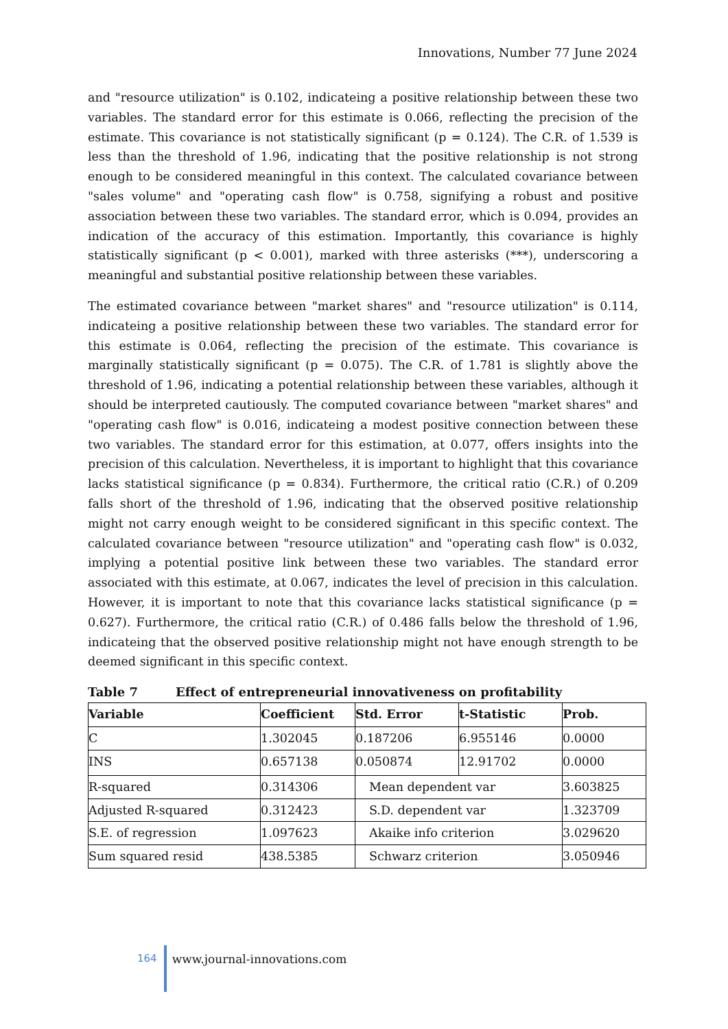Innovations, Number 77 June 2024
and "resource utilization" is 0.102, indicateing a positive relationship between these two variables. The standard error for this estimate is 0.066, reflecting the precision of the estimate. This covariance is not statistically significant (p = 0.124). The C.R. of 1.539 is less than the threshold of 1.96, indicating that the positive relationship is not strong enough to be considered meaningful in this context. The calculated covariance between "sales volume" and "operating cash flow" is 0.758, signifying a robust and positive association between these two variables. The standard error, which is 0.094, provides an indication of the accuracy of this estimation. Importantly, this covariance is highly statistically significant (p < 0.001), marked with three asterisks (***), underscoring a meaningful and substantial positive relationship between these variables.
The estimated covariance between "market shares" and "resource utilization" is 0.114, indicateing a positive relationship between these two variables. The standard error for this estimate is 0.064, reflecting the precision of the estimate. This covariance is marginally statistically significant (p = 0.075). The C.R. of 1.781 is slightly above the threshold of 1.96, indicating a potential relationship between these variables, although it should be interpreted cautiously. The computed covariance between "market shares" and "operating cash flow" is 0.016, indicateing a modest positive connection between these two variables. The standard error for this estimation, at 0.077, offers insights into the precision of this calculation. Nevertheless, it is important to highlight that this covariance lacks statistical significance (p = 0.834). Furthermore, the critical ratio (C.R.) of 0.209 falls short of the threshold of 1.96, indicating that the observed positive relationship might not carry enough weight to be considered significant in this specific context. The calculated covariance between "resource utilization" and "operating cash flow" is 0.032, implying a potential positive link between these two variables. The standard error associated with this estimate, at 0.067, indicates the level of precision in this calculation. However, it is important to note that this covariance lacks statistical significance (p = 0.627). Furthermore, the critical ratio (C.R.) of 0.486 falls below the threshold of 1.96, indicateing that the observed positive relationship might not have enough strength to be deemed significant in this specific context.
Table 7 Effect of entrepreneurial innovativeness on profitability
| Variable | Coefficient | Std. Error | t-Statistic | Prob. |
| --- | --- | --- | --- | --- |
| C | 1.302045 | 0.187206 | 6.955146 | 0.0000 |
| INS | 0.657138 | 0.050874 | 12.91702 | 0.0000 |
| R-squared | 0.314306 | Mean dependent var | | 3.603825 |
| Adjusted R-squared | 0.312423 | S.D. dependent var | | 1.323709 |
| S.E. of regression | 1.097623 | Akaike info criterion | | 3.029620 |
| Sum squared resid | 438.5385 | Schwarz criterion | | 3.050946 |
164
www.journal-innovations.com